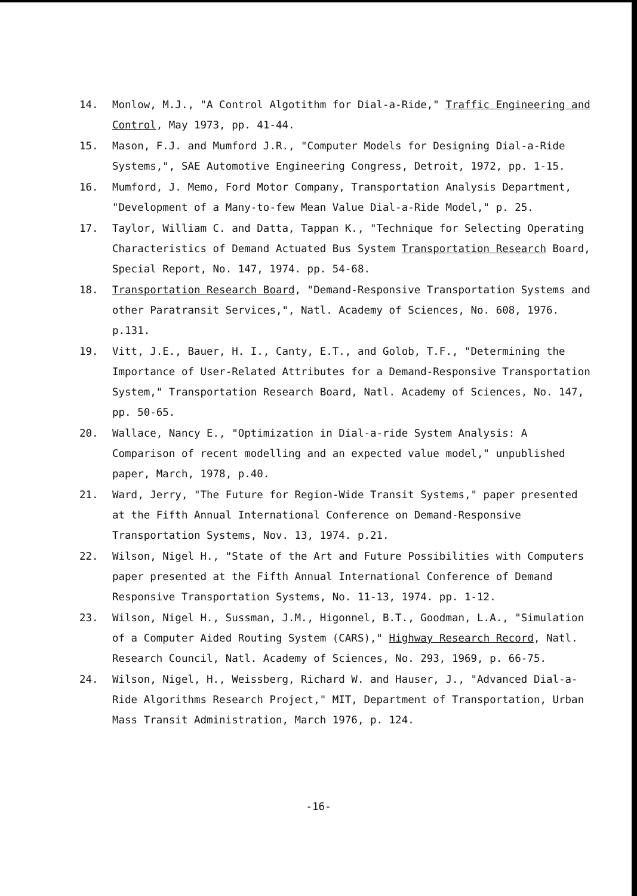14. Monlow, M.J., "A Control Algotithm for Dial-a-Ride," Traffic Engineering and Control, May 1973, pp. 41-44.
15. Mason, F.J. and Mumford J.R., "Computer Models for Designing Dial-a-Ride Systems,", SAE Automotive Engineering Congress, Detroit, 1972, pp. 1-15.
16. Mumford, J. Memo, Ford Motor Company, Transportation Analysis Department, "Development of a Many-to-few Mean Value Dial-a-Ride Model," p. 25.
17. Taylor, William C. and Datta, Tappan K., "Technique for Selecting Operating Characteristics of Demand Actuated Bus System Transportation Research Board, Special Report, No. 147, 1974. pp. 54-68.
18. Transportation Research Board, "Demand-Responsive Transportation Systems and other Paratransit Services,", Natl. Academy of Sciences, No. 608, 1976. p.131.
19. Vitt, J.E., Bauer, H. I., Canty, E.T., and Golob, T.F., "Determining the Importance of User-Related Attributes for a Demand-Responsive Transportation System," Transportation Research Board, Natl. Academy of Sciences, No. 147, pp. 50-65.
20. Wallace, Nancy E., "Optimization in Dial-a-ride System Analysis: A Comparison of recent modelling and an expected value model," unpublished paper, March, 1978, p.40.
21. Ward, Jerry, "The Future for Region-Wide Transit Systems," paper presented at the Fifth Annual International Conference on Demand-Responsive Transportation Systems, Nov. 13, 1974. p.21.
22. Wilson, Nigel H., "State of the Art and Future Possibilities with Computers paper presented at the Fifth Annual International Conference of Demand Responsive Transportation Systems, No. 11-13, 1974. pp. 1-12.
23. Wilson, Nigel H., Sussman, J.M., Higonnel, B.T., Goodman, L.A., "Simulation of a Computer Aided Routing System (CARS)," Highway Research Record, Natl. Research Council, Natl. Academy of Sciences, No. 293, 1969, p. 66-75.
24. Wilson, Nigel, H., Weissberg, Richard W. and Hauser, J., "Advanced Dial-a-Ride Algorithms Research Project," MIT, Department of Transportation, Urban Mass Transit Administration, March 1976, p. 124.
-16-